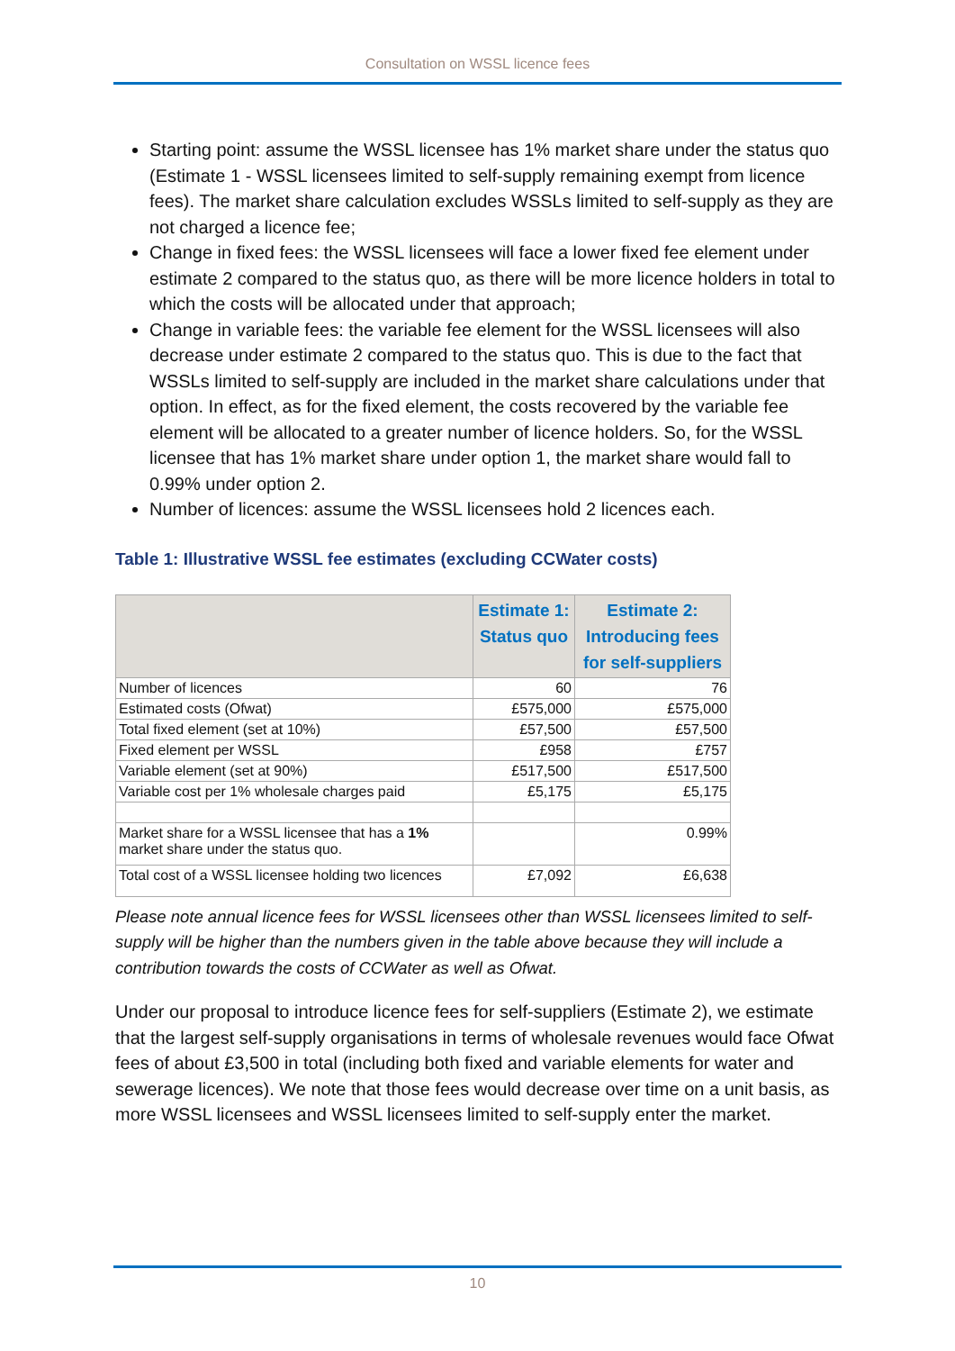Consultation on WSSL licence fees
Starting point: assume the WSSL licensee has 1% market share under the status quo (Estimate 1 - WSSL licensees limited to self-supply remaining exempt from licence fees). The market share calculation excludes WSSLs limited to self-supply as they are not charged a licence fee;
Change in fixed fees: the WSSL licensees will face a lower fixed fee element under estimate 2 compared to the status quo, as there will be more licence holders in total to which the costs will be allocated under that approach;
Change in variable fees: the variable fee element for the WSSL licensees will also decrease under estimate 2 compared to the status quo. This is due to the fact that WSSLs limited to self-supply are included in the market share calculations under that option. In effect, as for the fixed element, the costs recovered by the variable fee element will be allocated to a greater number of licence holders. So, for the WSSL licensee that has 1% market share under option 1, the market share would fall to 0.99% under option 2.
Number of licences: assume the WSSL licensees hold 2 licences each.
Table 1: Illustrative WSSL fee estimates (excluding CCWater costs)
| | Estimate 1: Status quo | Estimate 2: Introducing fees for self-suppliers |
| --- | --- | --- |
| Number of licences | 60 | 76 |
| Estimated costs (Ofwat) | £575,000 | £575,000 |
| Total fixed element (set at 10%) | £57,500 | £57,500 |
| Fixed element per WSSL | £958 | £757 |
| Variable element (set at 90%) | £517,500 | £517,500 |
| Variable cost per 1% wholesale charges paid | £5,175 | £5,175 |
| Market share for a WSSL licensee that has a 1% market share under the status quo. | | 0.99% |
| Total cost of a WSSL licensee holding two licences | £7,092 | £6,638 |
Please note annual licence fees for WSSL licensees other than WSSL licensees limited to self-supply will be higher than the numbers given in the table above because they will include a contribution towards the costs of CCWater as well as Ofwat.
Under our proposal to introduce licence fees for self-suppliers (Estimate 2), we estimate that the largest self-supply organisations in terms of wholesale revenues would face Ofwat fees of about £3,500 in total (including both fixed and variable elements for water and sewerage licences). We note that those fees would decrease over time on a unit basis, as more WSSL licensees and WSSL licensees limited to self-supply enter the market.
10